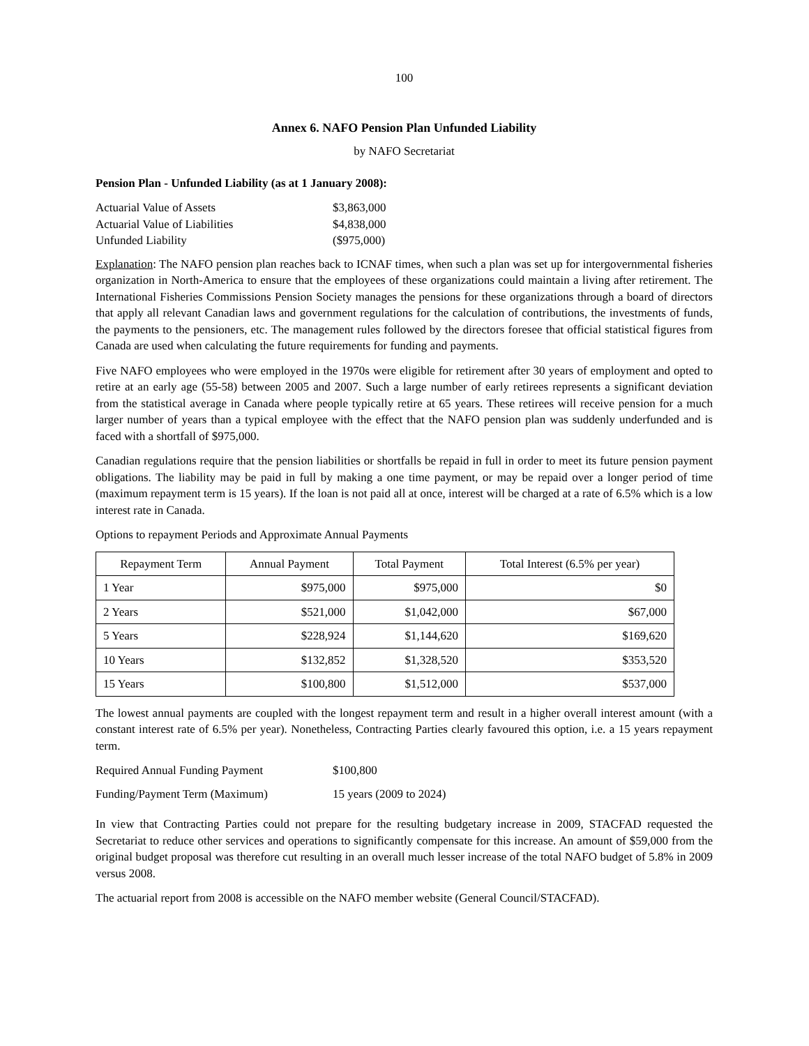100
Annex 6. NAFO Pension Plan Unfunded Liability
by NAFO Secretariat
Pension Plan - Unfunded Liability (as at 1 January 2008):
| Actuarial Value of Assets | $3,863,000 |
| Actuarial Value of Liabilities | $4,838,000 |
| Unfunded Liability | ($975,000) |
Explanation: The NAFO pension plan reaches back to ICNAF times, when such a plan was set up for intergovernmental fisheries organization in North-America to ensure that the employees of these organizations could maintain a living after retirement. The International Fisheries Commissions Pension Society manages the pensions for these organizations through a board of directors that apply all relevant Canadian laws and government regulations for the calculation of contributions, the investments of funds, the payments to the pensioners, etc. The management rules followed by the directors foresee that official statistical figures from Canada are used when calculating the future requirements for funding and payments.
Five NAFO employees who were employed in the 1970s were eligible for retirement after 30 years of employment and opted to retire at an early age (55-58) between 2005 and 2007. Such a large number of early retirees represents a significant deviation from the statistical average in Canada where people typically retire at 65 years. These retirees will receive pension for a much larger number of years than a typical employee with the effect that the NAFO pension plan was suddenly underfunded and is faced with a shortfall of $975,000.
Canadian regulations require that the pension liabilities or shortfalls be repaid in full in order to meet its future pension payment obligations. The liability may be paid in full by making a one time payment, or may be repaid over a longer period of time (maximum repayment term is 15 years). If the loan is not paid all at once, interest will be charged at a rate of 6.5% which is a low interest rate in Canada.
Options to repayment Periods and Approximate Annual Payments
| Repayment Term | Annual Payment | Total Payment | Total Interest (6.5% per year) |
| --- | --- | --- | --- |
| 1 Year | $975,000 | $975,000 | $0 |
| 2 Years | $521,000 | $1,042,000 | $67,000 |
| 5 Years | $228,924 | $1,144,620 | $169,620 |
| 10 Years | $132,852 | $1,328,520 | $353,520 |
| 15 Years | $100,800 | $1,512,000 | $537,000 |
The lowest annual payments are coupled with the longest repayment term and result in a higher overall interest amount (with a constant interest rate of 6.5% per year). Nonetheless, Contracting Parties clearly favoured this option, i.e. a 15 years repayment term.
| Required Annual Funding Payment | $100,800 |
| Funding/Payment Term (Maximum) | 15 years (2009 to 2024) |
In view that Contracting Parties could not prepare for the resulting budgetary increase in 2009, STACFAD requested the Secretariat to reduce other services and operations to significantly compensate for this increase. An amount of $59,000 from the original budget proposal was therefore cut resulting in an overall much lesser increase of the total NAFO budget of 5.8% in 2009 versus 2008.
The actuarial report from 2008 is accessible on the NAFO member website (General Council/STACFAD).